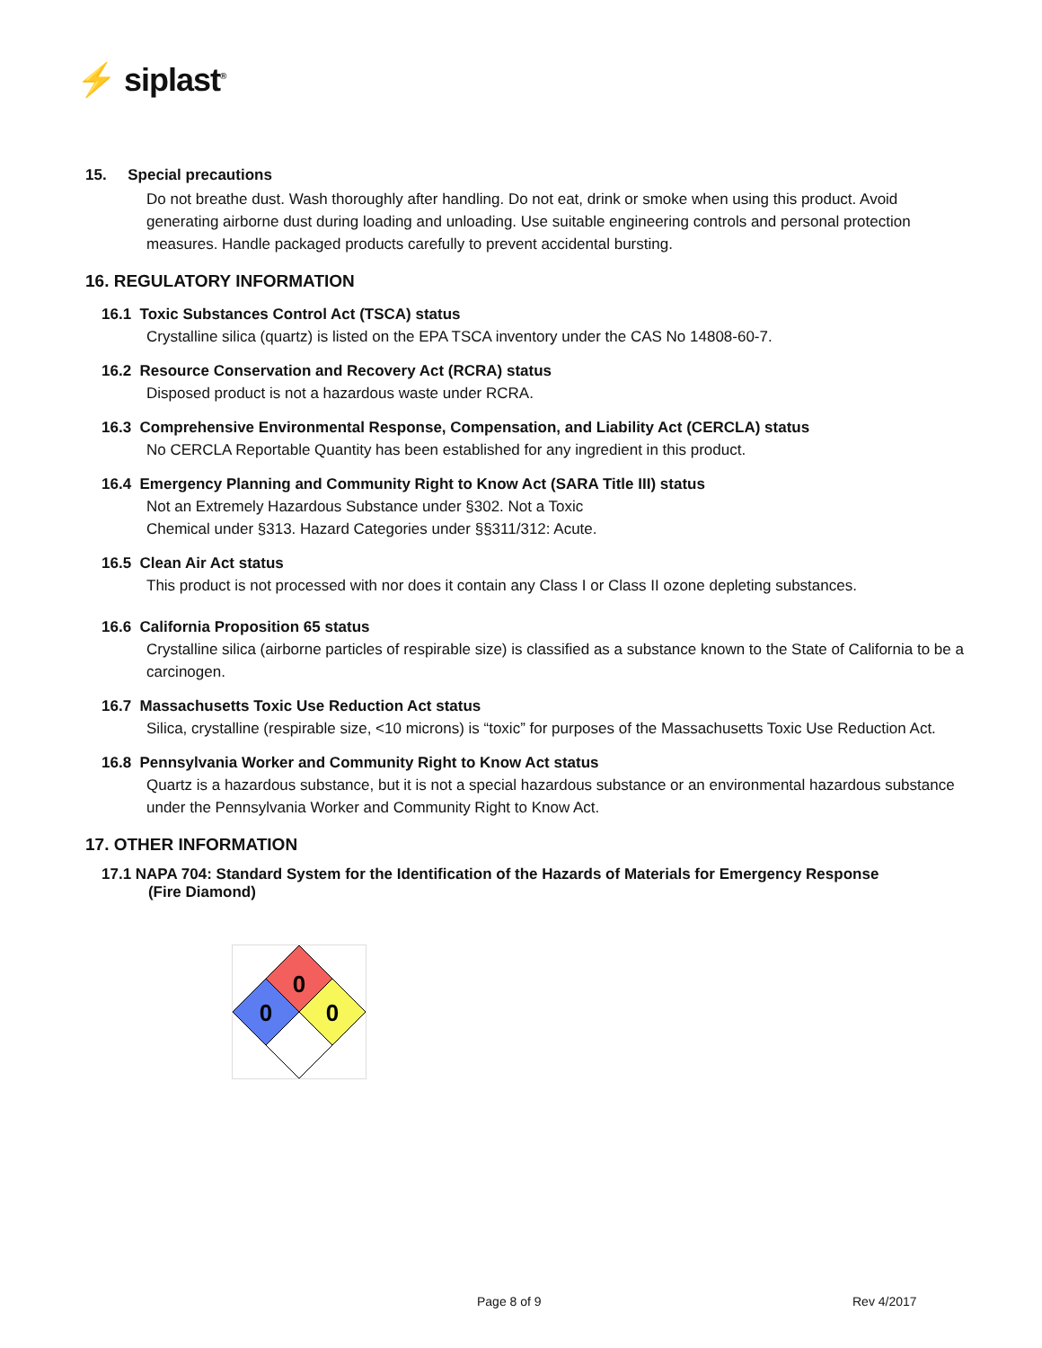⚡ siplast<sup>®</sup>
15. Special precautions
Do not breathe dust. Wash thoroughly after handling. Do not eat, drink or smoke when using this product. Avoid generating airborne dust during loading and unloading. Use suitable engineering controls and personal protection measures. Handle packaged products carefully to prevent accidental bursting.
16. REGULATORY INFORMATION
16.1 Toxic Substances Control Act (TSCA) status
Crystalline silica (quartz) is listed on the EPA TSCA inventory under the CAS No 14808-60-7.
16.2 Resource Conservation and Recovery Act (RCRA) status
Disposed product is not a hazardous waste under RCRA.
16.3 Comprehensive Environmental Response, Compensation, and Liability Act (CERCLA) status
No CERCLA Reportable Quantity has been established for any ingredient in this product.
16.4 Emergency Planning and Community Right to Know Act (SARA Title III) status
Not an Extremely Hazardous Substance under §302. Not a Toxic
Chemical under §313. Hazard Categories under §§311/312: Acute.
16.5 Clean Air Act status
This product is not processed with nor does it contain any Class I or Class II ozone depleting substances.
16.6 California Proposition 65 status
Crystalline silica (airborne particles of respirable size) is classified as a substance known to the State of California to be a carcinogen.
16.7 Massachusetts Toxic Use Reduction Act status
Silica, crystalline (respirable size, <10 microns) is “toxic” for purposes of the Massachusetts Toxic Use Reduction Act.
16.8 Pennsylvania Worker and Community Right to Know Act status
Quartz is a hazardous substance, but it is not a special hazardous substance or an environmental hazardous substance under the Pennsylvania Worker and Community Right to Know Act.
17. OTHER INFORMATION
17.1 NAPA 704: Standard System for the Identification of the Hazards of Materials for Emergency Response
(Fire Diamond)
0
0
0
Page 8 of 9 Rev 4/2017